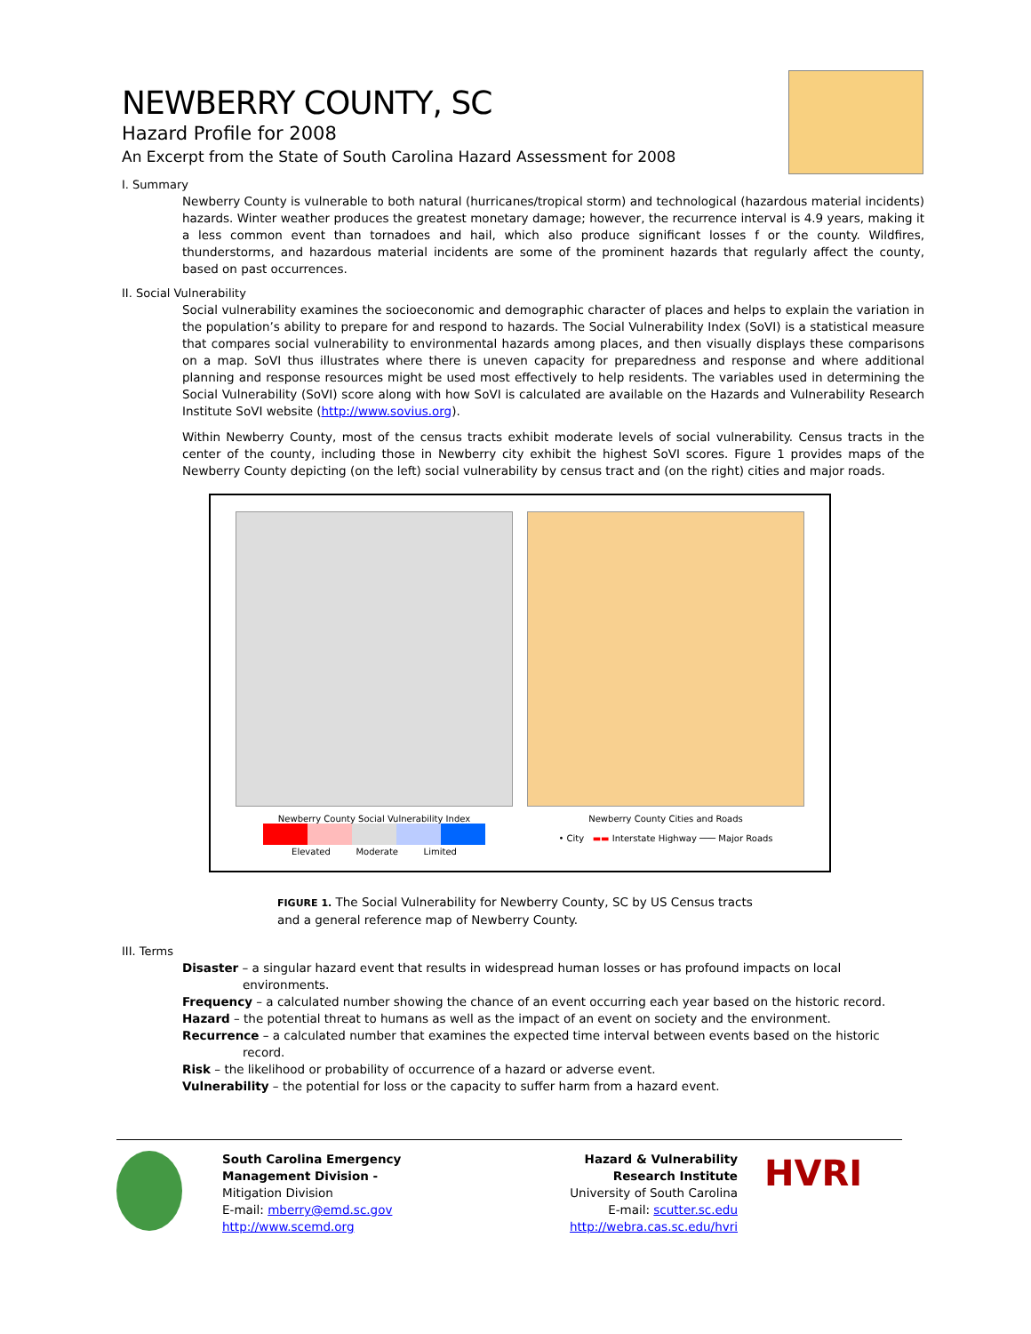NEWBERRY COUNTY, SC
Hazard Profile for 2008
An Excerpt from the State of South Carolina Hazard Assessment for 2008
I. Summary
Newberry County is vulnerable to both natural (hurricanes/tropical storm) and technological (hazardous material incidents) hazards. Winter weather produces the greatest monetary damage; however, the recurrence interval is 4.9 years, making it a less common event than tornadoes and hail, which also produce significant losses f or the county. Wildfires, thunderstorms, and hazardous material incidents are some of the prominent hazards that regularly affect the county, based on past occurrences.
II. Social Vulnerability
Social vulnerability examines the socioeconomic and demographic character of places and helps to explain the variation in the population’s ability to prepare for and respond to hazards. The Social Vulnerability Index (SoVI) is a statistical measure that compares social vulnerability to environmental hazards among places, and then visually displays these comparisons on a map. SoVI thus illustrates where there is uneven capacity for preparedness and response and where additional planning and response resources might be used most effectively to help residents. The variables used in determining the Social Vulnerability (SoVI) score along with how SoVI is calculated are available on the Hazards and Vulnerability Research Institute SoVI website (http://www.sovius.org).
Within Newberry County, most of the census tracts exhibit moderate levels of social vulnerability. Census tracts in the center of the county, including those in Newberry city exhibit the highest SoVI scores. Figure 1 provides maps of the Newberry County depicting (on the left) social vulnerability by census tract and (on the right) cities and major roads.
Newberry County Social Vulnerability Index
Elevated Moderate Limited
Newberry County Cities and Roads
• City ▬▬ Interstate Highway ─── Major Roads
FIGURE 1. The Social Vulnerability for Newberry County, SC by US Census tracts
and a general reference map of Newberry County.
III. Terms
Disaster – a singular hazard event that results in widespread human losses or has profound impacts on local environments.
Frequency – a calculated number showing the chance of an event occurring each year based on the historic record.
Hazard – the potential threat to humans as well as the impact of an event on society and the environment.
Recurrence – a calculated number that examines the expected time interval between events based on the historic record.
Risk – the likelihood or probability of occurrence of a hazard or adverse event.
Vulnerability – the potential for loss or the capacity to suffer harm from a hazard event.
South Carolina Emergency
Management Division -
Mitigation Division
E-mail: mberry@emd.sc.gov
http://www.scemd.org
Hazard & Vulnerability
Research Institute
University of South Carolina
E-mail: scutter.sc.edu
http://webra.cas.sc.edu/hvri
HVRI